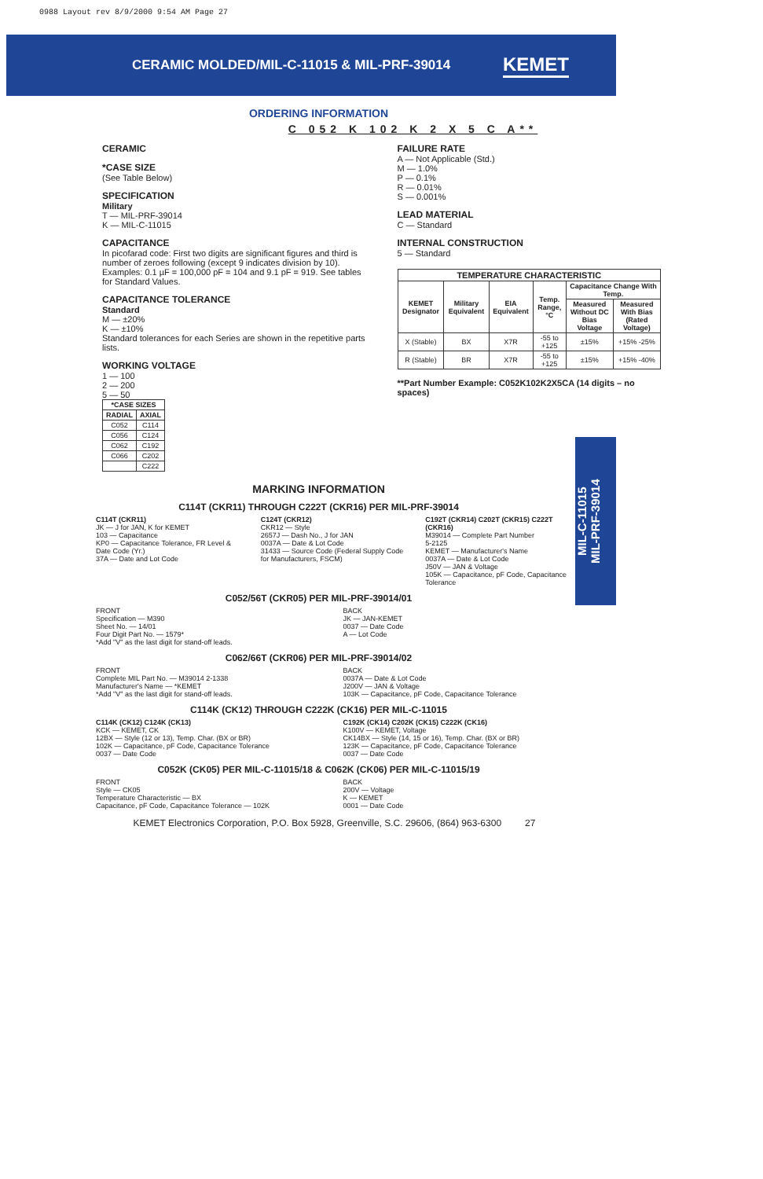0988 Layout rev 8/9/2000 9:54 AM Page 27
CERAMIC MOLDED/MIL-C-11015 & MIL-PRF-39014
KEMET
ORDERING INFORMATION
C 052 K 102 K 2 X 5 C A**
CERAMIC
*CASE SIZE
(See Table Below)
SPECIFICATION
Military
T — MIL-PRF-39014
K — MIL-C-11015
CAPACITANCE
In picofarad code: First two digits are significant figures and third is number of zeroes following (except 9 indicates division by 10). Examples: 0.1 µF = 100,000 pF = 104 and 9.1 pF = 919. See tables for Standard Values.
CAPACITANCE TOLERANCE
Standard
M — ±20%
K — ±10%
Standard tolerances for each Series are shown in the repetitive parts lists.
WORKING VOLTAGE
1 — 100
2 — 200
5 — 50
| *CASE SIZES | |
| --- | --- |
| RADIAL | AXIAL |
| C052 | C114 |
| C056 | C124 |
| C062 | C192 |
| C066 | C202 |
| | C222 |
FAILURE RATE
A — Not Applicable (Std.)
M — 1.0%
P — 0.1%
R — 0.01%
S — 0.001%
LEAD MATERIAL
C — Standard
INTERNAL CONSTRUCTION
5 — Standard
| TEMPERATURE CHARACTERISTIC | | | | | |
| --- | --- | --- | --- | --- | --- |
| KEMET Designator | Military Equivalent | EIA Equivalent | Temp. Range, °C | Capacitance Change With Temp. | |
| | | | | Measured Without DC Bias Voltage | Measured With Bias (Rated Voltage) |
| X (Stable) | BX | X7R | -55 to +125 | ±15% | +15% -25% |
| R (Stable) | BR | X7R | -55 to +125 | ±15% | +15% -40% |
**Part Number Example: C052K102K2X5CA (14 digits – no spaces)
MIL-C-11015
MIL-PRF-39014
MARKING INFORMATION
C114T (CKR11) THROUGH C222T (CKR16) PER MIL-PRF-39014
C114T (CKR11)
JK — J for JAN, K for KEMET
103 — Capacitance
KP0 — Capacitance Tolerance, FR Level & Date Code (Yr.)
37A — Date and Lot Code
C124T (CKR12)
CKR12 — Style
2657J — Dash No., J for JAN
0037A — Date & Lot Code
31433 — Source Code (Federal Supply Code for Manufacturers, FSCM)
C192T (CKR14) C202T (CKR15) C222T (CKR16)
M39014 — Complete Part Number
5-2125
KEMET — Manufacturer's Name
0037A — Date & Lot Code
J50V — JAN & Voltage
105K — Capacitance, pF Code, Capacitance Tolerance
C052/56T (CKR05) PER MIL-PRF-39014/01
FRONT
Specification — M390
Sheet No. — 14/01
Four Digit Part No. — 1579*
*Add "V" as the last digit for stand-off leads.
BACK
JK — JAN-KEMET
0037 — Date Code
A — Lot Code
C062/66T (CKR06) PER MIL-PRF-39014/02
FRONT
Complete MIL Part No. — M39014 2-1338
Manufacturer's Name — *KEMET
*Add "V" as the last digit for stand-off leads.
BACK
0037A — Date & Lot Code
J200V — JAN & Voltage
103K — Capacitance, pF Code, Capacitance Tolerance
C114K (CK12) THROUGH C222K (CK16) PER MIL-C-11015
C114K (CK12) C124K (CK13)
KCK — KEMET, CK
12BX — Style (12 or 13), Temp. Char. (BX or BR)
102K — Capacitance, pF Code, Capacitance Tolerance
0037 — Date Code
C192K (CK14) C202K (CK15) C222K (CK16)
K100V — KEMET, Voltage
CK14BX — Style (14, 15 or 16), Temp. Char. (BX or BR)
123K — Capacitance, pF Code, Capacitance Tolerance
0037 — Date Code
C052K (CK05) PER MIL-C-11015/18 & C062K (CK06) PER MIL-C-11015/19
FRONT
Style — CK05
Temperature Characteristic — BX
Capacitance, pF Code, Capacitance Tolerance — 102K
BACK
200V — Voltage
K — KEMET
0001 — Date Code
KEMET Electronics Corporation, P.O. Box 5928, Greenville, S.C. 29606, (864) 963-6300 27